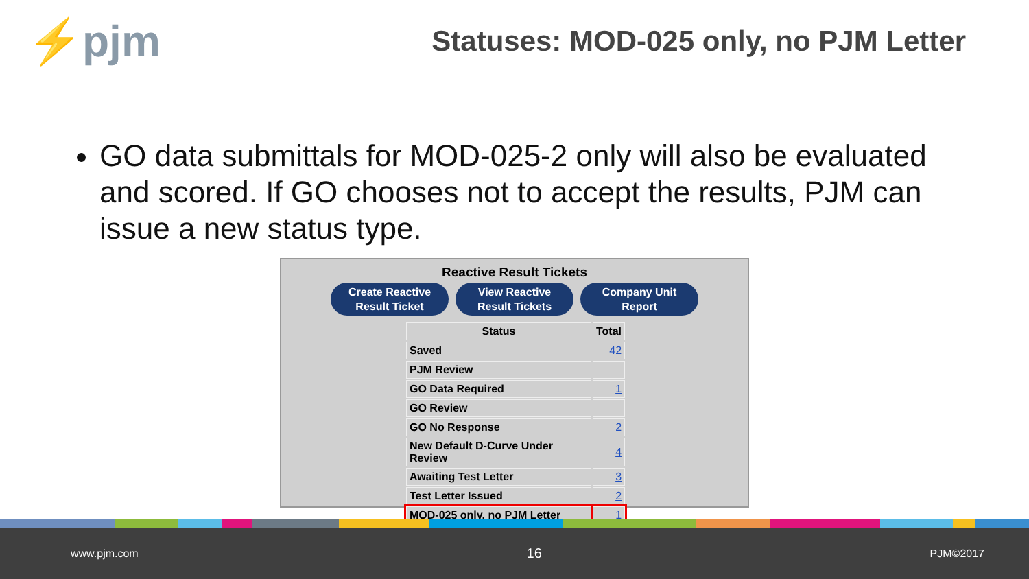⚡pjm
Statuses: MOD-025 only, no PJM Letter
GO data submittals for MOD-025-2 only will also be evaluated and scored. If GO chooses not to accept the results, PJM can issue a new status type.
Reactive Result Tickets
Create Reactive
Result Ticket
View Reactive
Result Tickets
Company Unit
Report
| Status | Total |
| --- | --- |
| Saved | 42 |
| PJM Review | |
| GO Data Required | 1 |
| GO Review | |
| GO No Response | 2 |
| New Default D-Curve Under Review | 4 |
| Awaiting Test Letter | 3 |
| Test Letter Issued | 2 |
| MOD-025 only, no PJM Letter | 1 |
www.pjm.com 16 PJM©2017